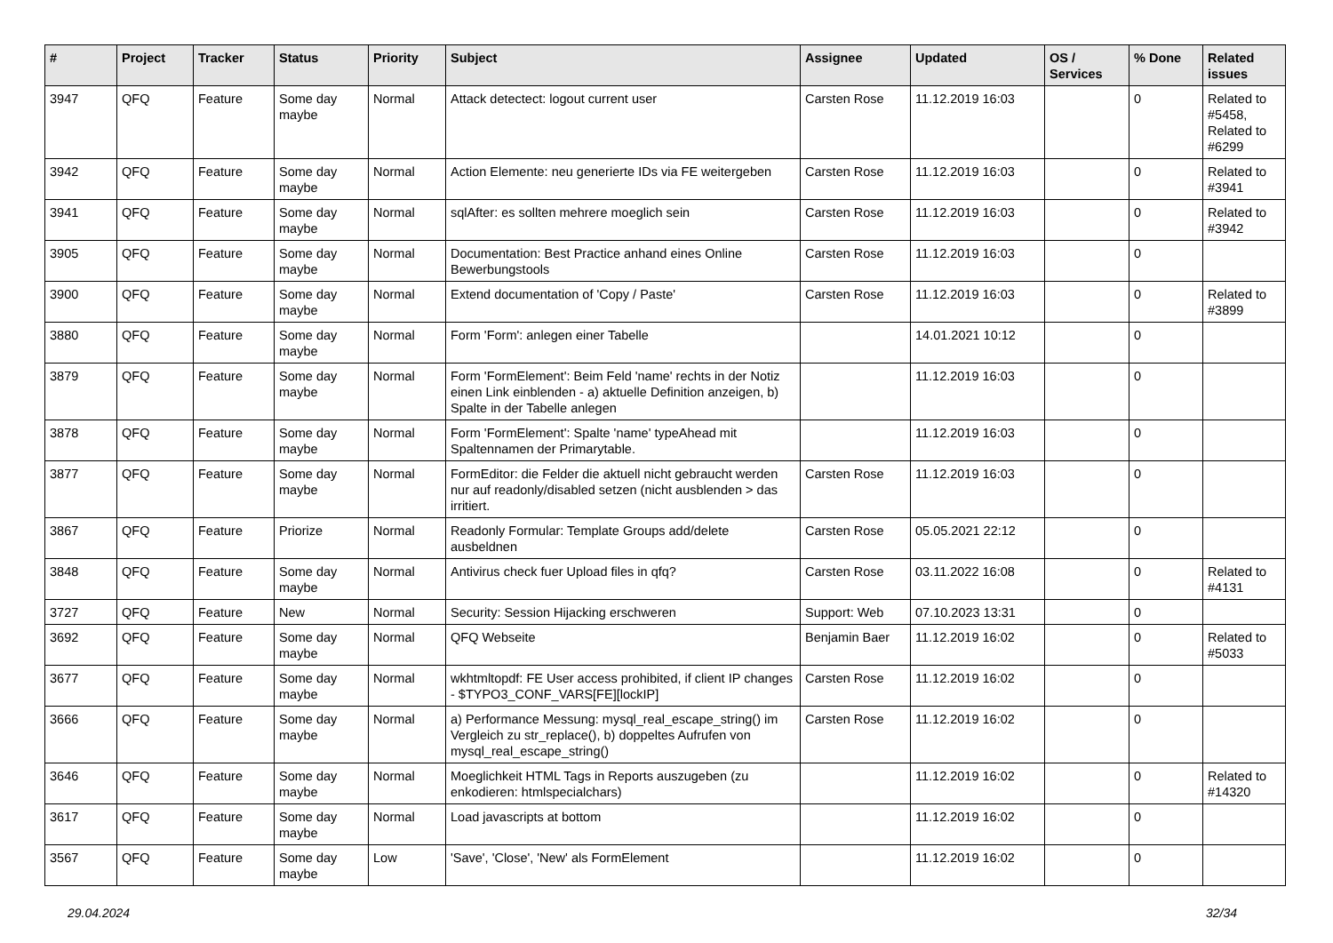| # | Project | Tracker | Status | Priority | Subject | Assignee | Updated | OS / Services | % Done | Related issues |
| --- | --- | --- | --- | --- | --- | --- | --- | --- | --- | --- |
| 3947 | QFQ | Feature | Some day maybe | Normal | Attack detectect: logout current user | Carsten Rose | 11.12.2019 16:03 | | 0 | Related to #5458, Related to #6299 |
| 3942 | QFQ | Feature | Some day maybe | Normal | Action Elemente: neu generierte IDs via FE weitergeben | Carsten Rose | 11.12.2019 16:03 | | 0 | Related to #3941 |
| 3941 | QFQ | Feature | Some day maybe | Normal | sqlAfter: es sollten mehrere moeglich sein | Carsten Rose | 11.12.2019 16:03 | | 0 | Related to #3942 |
| 3905 | QFQ | Feature | Some day maybe | Normal | Documentation: Best Practice anhand eines Online Bewerbungstools | Carsten Rose | 11.12.2019 16:03 | | 0 | |
| 3900 | QFQ | Feature | Some day maybe | Normal | Extend documentation of 'Copy / Paste' | Carsten Rose | 11.12.2019 16:03 | | 0 | Related to #3899 |
| 3880 | QFQ | Feature | Some day maybe | Normal | Form 'Form': anlegen einer Tabelle | | 14.01.2021 10:12 | | 0 | |
| 3879 | QFQ | Feature | Some day maybe | Normal | Form 'FormElement': Beim Feld 'name' rechts in der Notiz einen Link einblenden - a) aktuelle Definition anzeigen, b) Spalte in der Tabelle anlegen | | 11.12.2019 16:03 | | 0 | |
| 3878 | QFQ | Feature | Some day maybe | Normal | Form 'FormElement': Spalte 'name' typeAhead mit Spaltennamen der Primarytable. | | 11.12.2019 16:03 | | 0 | |
| 3877 | QFQ | Feature | Some day maybe | Normal | FormEditor: die Felder die aktuell nicht gebraucht werden nur auf readonly/disabled setzen (nicht ausblenden > das irritiert. | Carsten Rose | 11.12.2019 16:03 | | 0 | |
| 3867 | QFQ | Feature | Priorize | Normal | Readonly Formular: Template Groups add/delete ausbeldnen | Carsten Rose | 05.05.2021 22:12 | | 0 | |
| 3848 | QFQ | Feature | Some day maybe | Normal | Antivirus check fuer Upload files in qfq? | Carsten Rose | 03.11.2022 16:08 | | 0 | Related to #4131 |
| 3727 | QFQ | Feature | New | Normal | Security: Session Hijacking erschweren | Support: Web | 07.10.2023 13:31 | | 0 | |
| 3692 | QFQ | Feature | Some day maybe | Normal | QFQ Webseite | Benjamin Baer | 11.12.2019 16:02 | | 0 | Related to #5033 |
| 3677 | QFQ | Feature | Some day maybe | Normal | wkhtmltopdf: FE User access prohibited, if client IP changes - $TYPO3_CONF_VARS[FE][lockIP] | Carsten Rose | 11.12.2019 16:02 | | 0 | |
| 3666 | QFQ | Feature | Some day maybe | Normal | a) Performance Messung: mysql_real_escape_string() im Vergleich zu str_replace(), b) doppeltes Aufrufen von mysql_real_escape_string() | Carsten Rose | 11.12.2019 16:02 | | 0 | |
| 3646 | QFQ | Feature | Some day maybe | Normal | Moeglichkeit HTML Tags in Reports auszugeben (zu enkodieren: htmlspecialchars) | | 11.12.2019 16:02 | | 0 | Related to #14320 |
| 3617 | QFQ | Feature | Some day maybe | Normal | Load javascripts at bottom | | 11.12.2019 16:02 | | 0 | |
| 3567 | QFQ | Feature | Some day maybe | Low | 'Save', 'Close', 'New' als FormElement | | 11.12.2019 16:02 | | 0 | |
29.04.2024 32/34